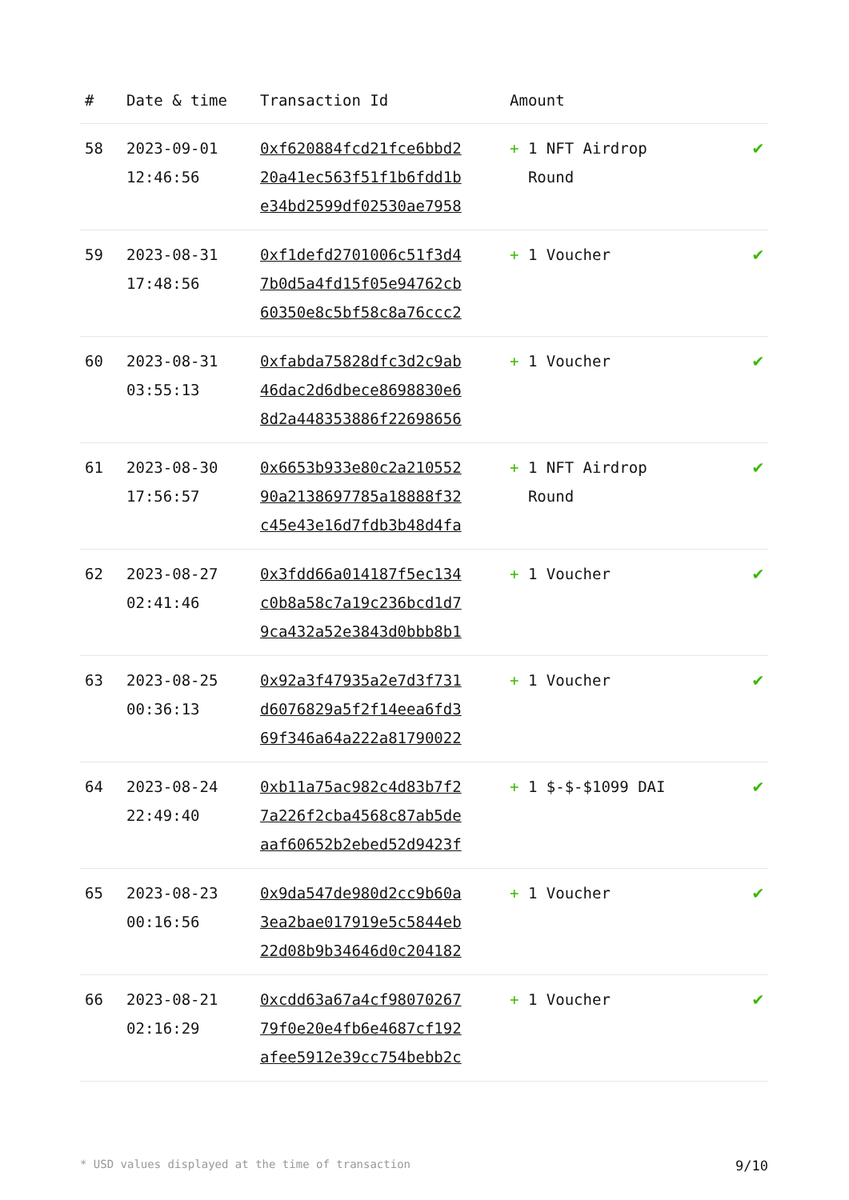| # | Date & time | Transaction Id | Amount | |
| --- | --- | --- | --- | --- |
| 58 | 2023-09-01 12:46:56 | 0xf620884fcd21fce6bbd2 20a41ec563f51f1b6fdd1b e34bd2599df02530ae7958 | + 1 NFT Airdrop Round | ✔ |
| 59 | 2023-08-31 17:48:56 | 0xf1defd2701006c51f3d4 7b0d5a4fd15f05e94762cb 60350e8c5bf58c8a76ccc2 | + 1 Voucher | ✔ |
| 60 | 2023-08-31 03:55:13 | 0xfabda75828dfc3d2c9ab 46dac2d6dbece8698830e6 8d2a448353886f22698656 | + 1 Voucher | ✔ |
| 61 | 2023-08-30 17:56:57 | 0x6653b933e80c2a210552 90a2138697785a18888f32 c45e43e16d7fdb3b48d4fa | + 1 NFT Airdrop Round | ✔ |
| 62 | 2023-08-27 02:41:46 | 0x3fdd66a014187f5ec134 c0b8a58c7a19c236bcd1d7 9ca432a52e3843d0bbb8b1 | + 1 Voucher | ✔ |
| 63 | 2023-08-25 00:36:13 | 0x92a3f47935a2e7d3f731 d6076829a5f2f14eea6fd3 69f346a64a222a81790022 | + 1 Voucher | ✔ |
| 64 | 2023-08-24 22:49:40 | 0xb11a75ac982c4d83b7f2 7a226f2cba4568c87ab5de aaf60652b2ebed52d9423f | + 1 $-$-$1099 DAI | ✔ |
| 65 | 2023-08-23 00:16:56 | 0x9da547de980d2cc9b60a 3ea2bae017919e5c5844eb 22d08b9b34646d0c204182 | + 1 Voucher | ✔ |
| 66 | 2023-08-21 02:16:29 | 0xcdd63a67a4cf98070267 79f0e20e4fb6e4687cf192 afee5912e39cc754bebb2c | + 1 Voucher | ✔ |
* USD values displayed at the time of transaction 9/10